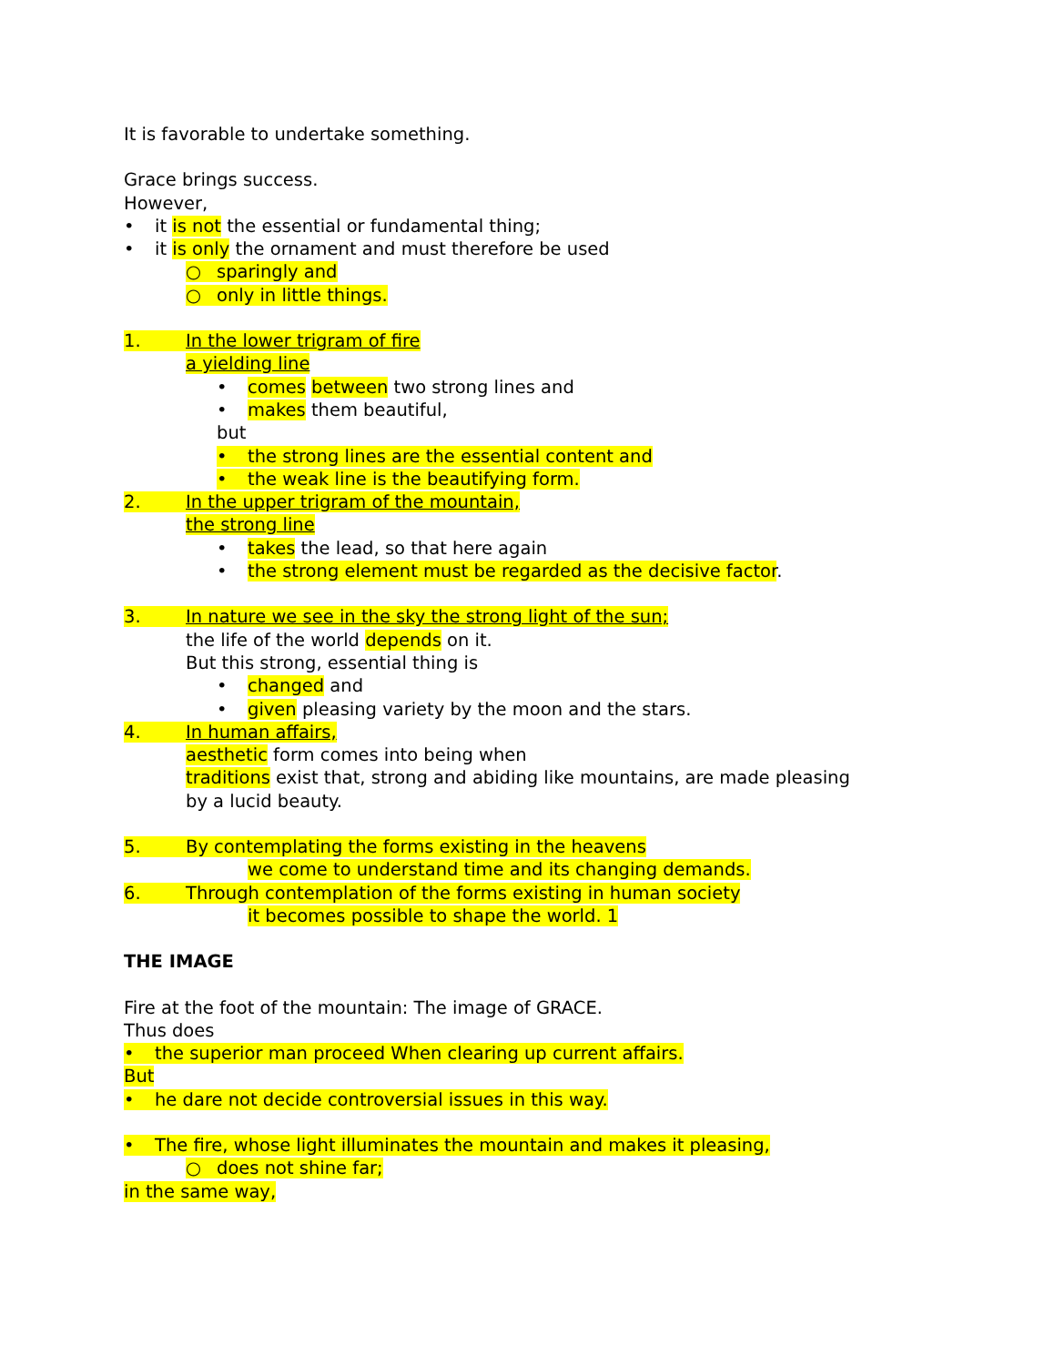It is favorable to undertake something.
Grace brings success.
However,
• it is not the essential or fundamental thing;
• it is only the ornament and must therefore be used
○ sparingly and
○ only in little things.
1. In the lower trigram of fire
a yielding line
• comes between two strong lines and
• makes them beautiful,
but
• the strong lines are the essential content and
• the weak line is the beautifying form.
2. In the upper trigram of the mountain,
the strong line
• takes the lead, so that here again
• the strong element must be regarded as the decisive factor.
3. In nature we see in the sky the strong light of the sun;
the life of the world depends on it.
But this strong, essential thing is
• changed and
• given pleasing variety by the moon and the stars.
4. In human affairs,
aesthetic form comes into being when
traditions exist that, strong and abiding like mountains, are made pleasing
by a lucid beauty.
5. By contemplating the forms existing in the heavens
we come to understand time and its changing demands.
6. Through contemplation of the forms existing in human society
it becomes possible to shape the world. 1
THE IMAGE
Fire at the foot of the mountain: The image of GRACE.
Thus does
• the superior man proceed When clearing up current affairs.
But
• he dare not decide controversial issues in this way.
• The fire, whose light illuminates the mountain and makes it pleasing,
○ does not shine far;
in the same way,